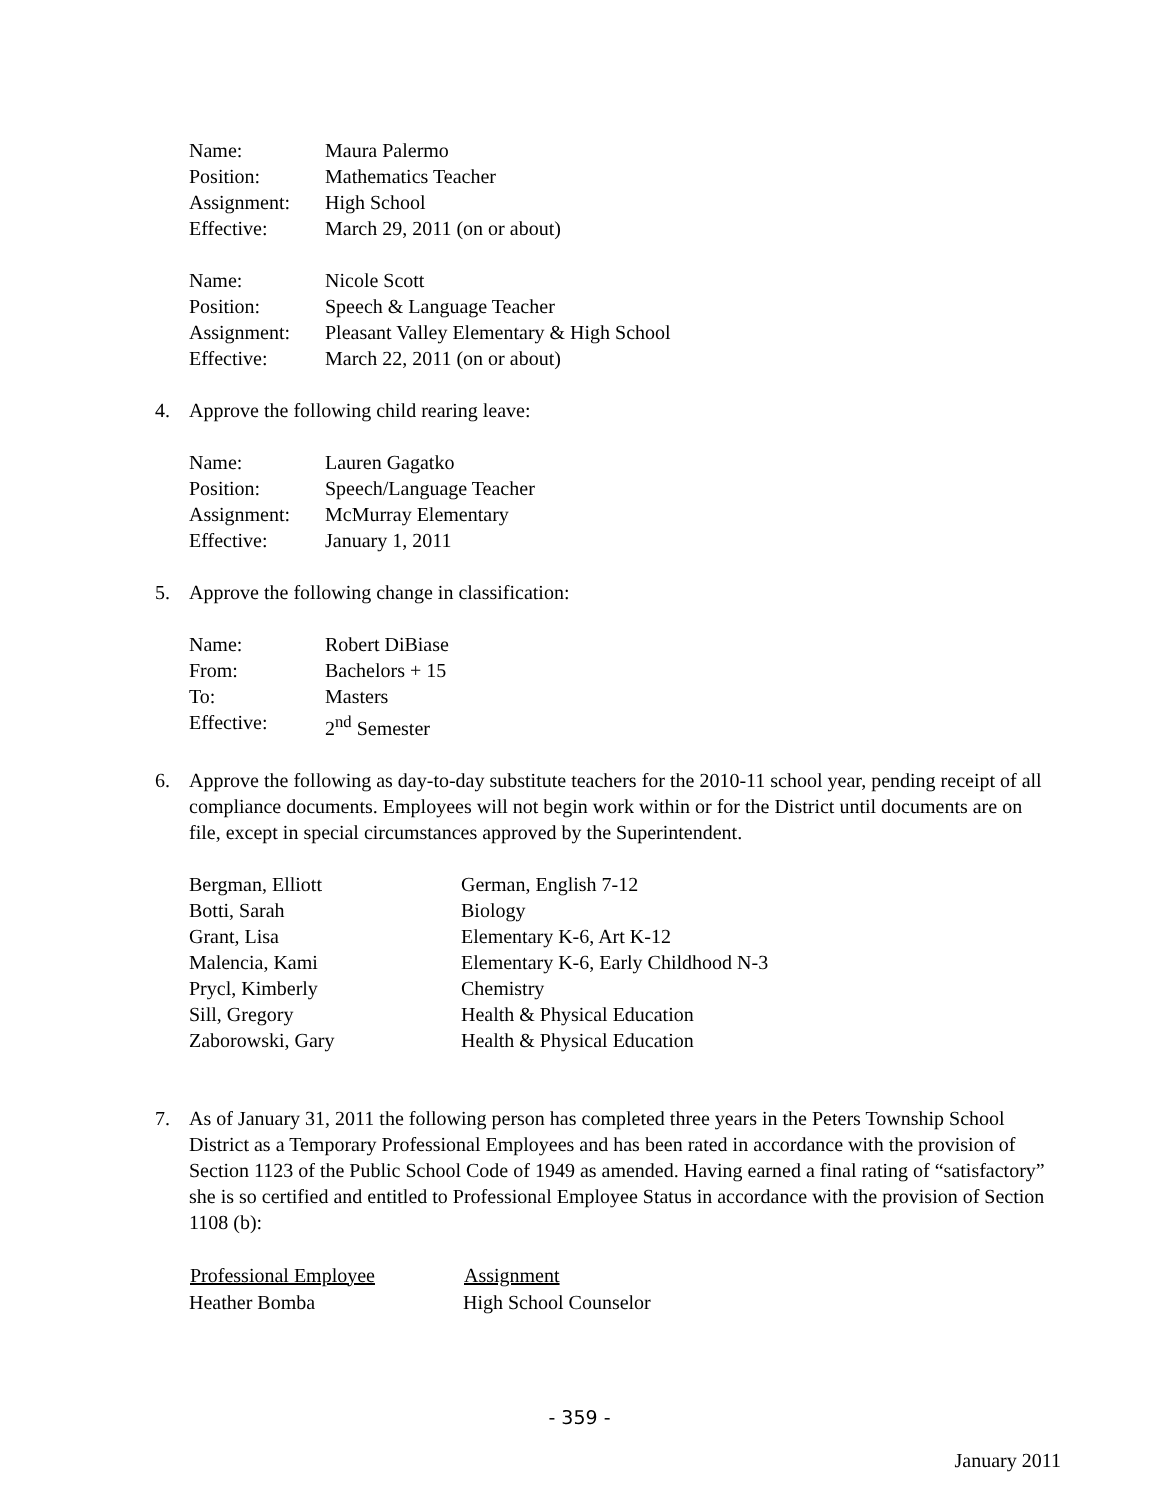| Name: | Maura Palermo |
| Position: | Mathematics Teacher |
| Assignment: | High School |
| Effective: | March 29, 2011 (on or about) |
| Name: | Nicole Scott |
| Position: | Speech & Language Teacher |
| Assignment: | Pleasant Valley Elementary & High School |
| Effective: | March 22, 2011 (on or about) |
4. Approve the following child rearing leave:
| Name: | Lauren Gagatko |
| Position: | Speech/Language Teacher |
| Assignment: | McMurray Elementary |
| Effective: | January 1, 2011 |
5. Approve the following change in classification:
| Name: | Robert DiBiase |
| From: | Bachelors + 15 |
| To: | Masters |
| Effective: | 2<sup>nd</sup> Semester |
6. Approve the following as day-to-day substitute teachers for the 2010-11 school year, pending receipt of all compliance documents. Employees will not begin work within or for the District until documents are on file, except in special circumstances approved by the Superintendent.
| Bergman, Elliott | German, English 7-12 |
| Botti, Sarah | Biology |
| Grant, Lisa | Elementary K-6, Art K-12 |
| Malencia, Kami | Elementary K-6, Early Childhood N-3 |
| Prycl, Kimberly | Chemistry |
| Sill, Gregory | Health & Physical Education |
| Zaborowski, Gary | Health & Physical Education |
7. As of January 31, 2011 the following person has completed three years in the Peters Township School District as a Temporary Professional Employees and has been rated in accordance with the provision of Section 1123 of the Public School Code of 1949 as amended. Having earned a final rating of “satisfactory” she is so certified and entitled to Professional Employee Status in accordance with the provision of Section 1108 (b):
| Professional Employee | Assignment |
| --- | --- |
| Heather Bomba | High School Counselor |
- 359 -
January 2011